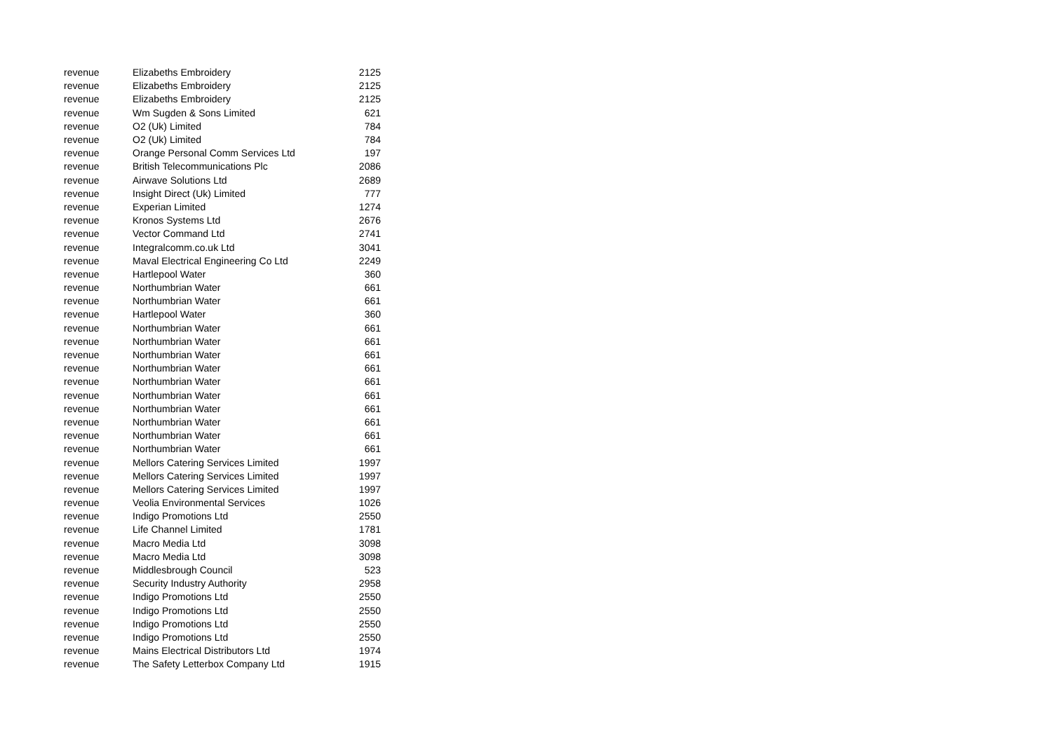| revenue | Elizabeths Embroidery | 2125 |
| revenue | Elizabeths Embroidery | 2125 |
| revenue | Elizabeths Embroidery | 2125 |
| revenue | Wm Sugden & Sons Limited | 621 |
| revenue | O2 (Uk) Limited | 784 |
| revenue | O2 (Uk) Limited | 784 |
| revenue | Orange Personal Comm Services Ltd | 197 |
| revenue | British Telecommunications Plc | 2086 |
| revenue | Airwave Solutions Ltd | 2689 |
| revenue | Insight Direct (Uk) Limited | 777 |
| revenue | Experian Limited | 1274 |
| revenue | Kronos Systems Ltd | 2676 |
| revenue | Vector Command Ltd | 2741 |
| revenue | Integralcomm.co.uk Ltd | 3041 |
| revenue | Maval Electrical Engineering Co Ltd | 2249 |
| revenue | Hartlepool Water | 360 |
| revenue | Northumbrian Water | 661 |
| revenue | Northumbrian Water | 661 |
| revenue | Hartlepool Water | 360 |
| revenue | Northumbrian Water | 661 |
| revenue | Northumbrian Water | 661 |
| revenue | Northumbrian Water | 661 |
| revenue | Northumbrian Water | 661 |
| revenue | Northumbrian Water | 661 |
| revenue | Northumbrian Water | 661 |
| revenue | Northumbrian Water | 661 |
| revenue | Northumbrian Water | 661 |
| revenue | Northumbrian Water | 661 |
| revenue | Northumbrian Water | 661 |
| revenue | Mellors Catering Services Limited | 1997 |
| revenue | Mellors Catering Services Limited | 1997 |
| revenue | Mellors Catering Services Limited | 1997 |
| revenue | Veolia Environmental Services | 1026 |
| revenue | Indigo Promotions Ltd | 2550 |
| revenue | Life Channel Limited | 1781 |
| revenue | Macro Media Ltd | 3098 |
| revenue | Macro Media Ltd | 3098 |
| revenue | Middlesbrough Council | 523 |
| revenue | Security Industry Authority | 2958 |
| revenue | Indigo Promotions Ltd | 2550 |
| revenue | Indigo Promotions Ltd | 2550 |
| revenue | Indigo Promotions Ltd | 2550 |
| revenue | Indigo Promotions Ltd | 2550 |
| revenue | Mains Electrical Distributors Ltd | 1974 |
| revenue | The Safety Letterbox Company Ltd | 1915 |